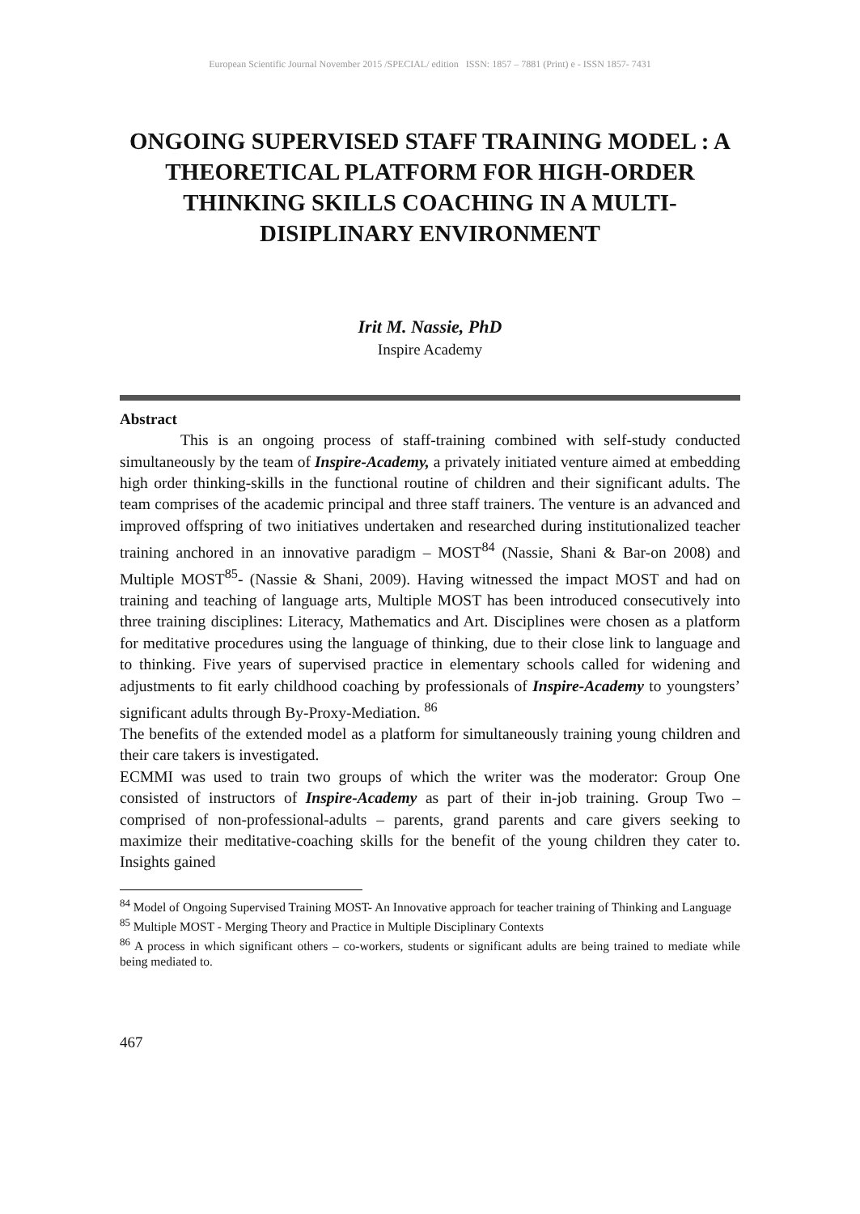European Scientific Journal November 2015 /SPECIAL/ edition ISSN: 1857 – 7881 (Print) e - ISSN 1857- 7431
ONGOING SUPERVISED STAFF TRAINING MODEL : A THEORETICAL PLATFORM FOR HIGH-ORDER THINKING SKILLS COACHING IN A MULTI-DISIPLINARY ENVIRONMENT
Irit M. Nassie, PhD
Inspire Academy
Abstract
This is an ongoing process of staff-training combined with self-study conducted simultaneously by the team of Inspire-Academy, a privately initiated venture aimed at embedding high order thinking-skills in the functional routine of children and their significant adults. The team comprises of the academic principal and three staff trainers. The venture is an advanced and improved offspring of two initiatives undertaken and researched during institutionalized teacher training anchored in an innovative paradigm – MOST<sup>84</sup> (Nassie, Shani & Bar-on 2008) and Multiple MOST<sup>85</sup>- (Nassie & Shani, 2009). Having witnessed the impact MOST and had on training and teaching of language arts, Multiple MOST has been introduced consecutively into three training disciplines: Literacy, Mathematics and Art. Disciplines were chosen as a platform for meditative procedures using the language of thinking, due to their close link to language and to thinking. Five years of supervised practice in elementary schools called for widening and adjustments to fit early childhood coaching by professionals of Inspire-Academy to youngsters’ significant adults through By-Proxy-Mediation. <sup>86</sup>
The benefits of the extended model as a platform for simultaneously training young children and their care takers is investigated.
ECMMI was used to train two groups of which the writer was the moderator: Group One consisted of instructors of Inspire-Academy as part of their in-job training. Group Two – comprised of non-professional-adults – parents, grand parents and care givers seeking to maximize their meditative-coaching skills for the benefit of the young children they cater to. Insights gained
<sup>84</sup> Model of Ongoing Supervised Training MOST- An Innovative approach for teacher training of Thinking and Language
<sup>85</sup> Multiple MOST - Merging Theory and Practice in Multiple Disciplinary Contexts
<sup>86</sup> A process in which significant others – co-workers, students or significant adults are being trained to mediate while being mediated to.
467